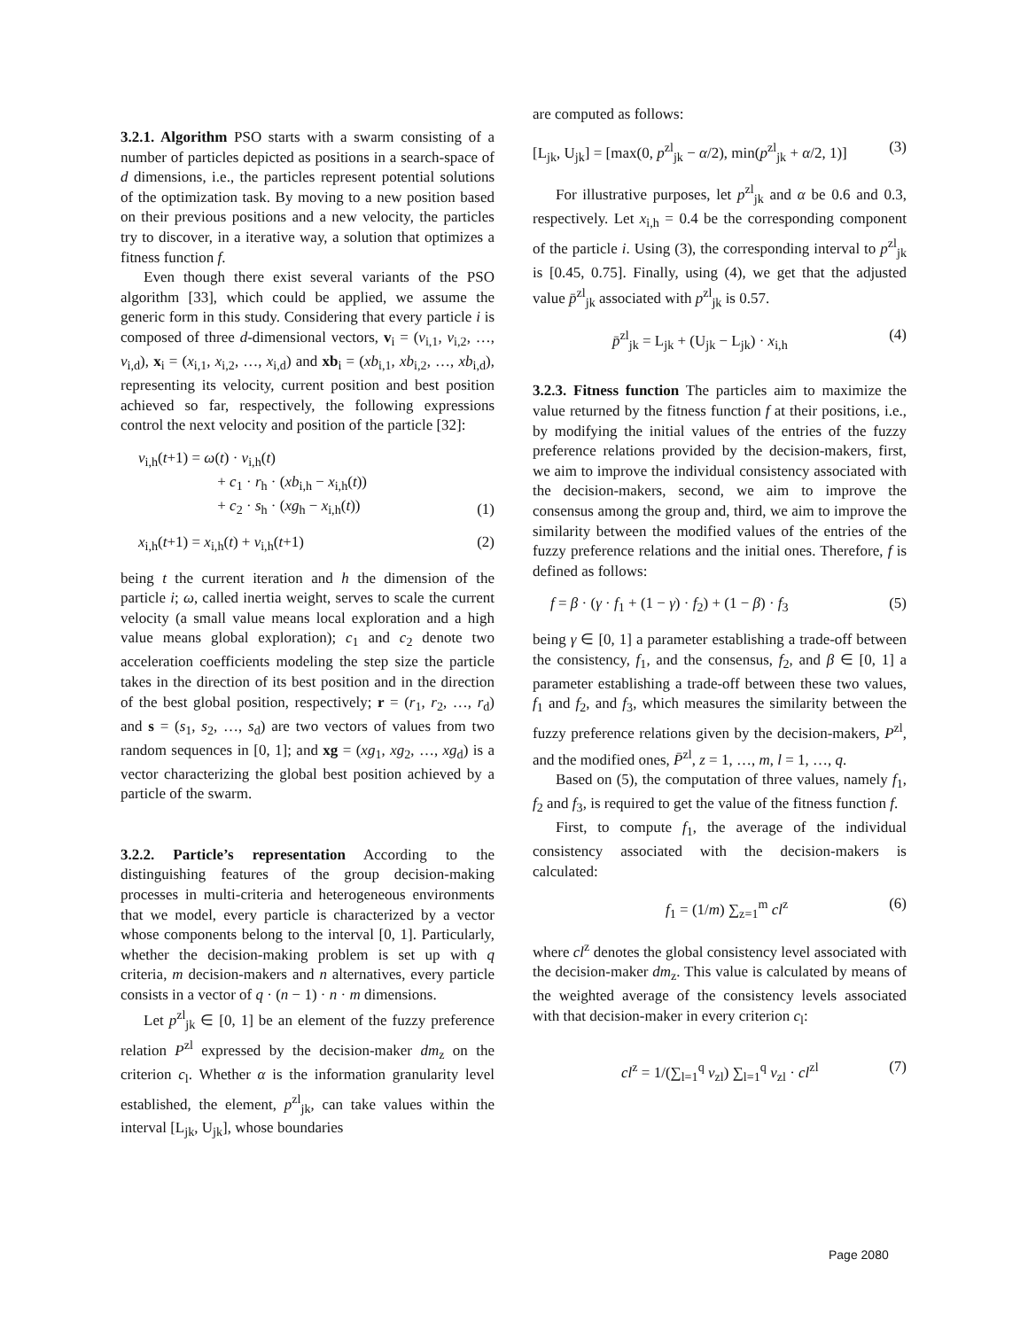3.2.1. Algorithm PSO starts with a swarm consisting of a number of particles depicted as positions in a search-space of d dimensions, i.e., the particles represent potential solutions of the optimization task. By moving to a new position based on their previous positions and a new velocity, the particles try to discover, in a iterative way, a solution that optimizes a fitness function f.
Even though there exist several variants of the PSO algorithm [33], which could be applied, we assume the generic form in this study. Considering that every particle i is composed of three d-dimensional vectors, v<sub>i</sub> = (v<sub>i,1</sub>, v<sub>i,2</sub>, …, v<sub>i,d</sub>), x<sub>i</sub> = (x<sub>i,1</sub>, x<sub>i,2</sub>, …, x<sub>i,d</sub>) and xb<sub>i</sub> = (xb<sub>i,1</sub>, xb<sub>i,2</sub>, …, xb<sub>i,d</sub>), representing its velocity, current position and best position achieved so far, respectively, the following expressions control the next velocity and position of the particle [32]:
v<sub>i,h</sub>(t+1) = ω(t) · v<sub>i,h</sub>(t)
+ c<sub>1</sub> · r<sub>h</sub> · (xb<sub>i,h</sub> − x<sub>i,h</sub>(t))
+ c<sub>2</sub> · s<sub>h</sub> · (xg<sub>h</sub> − x<sub>i,h</sub>(t)) (1)
x<sub>i,h</sub>(t+1) = x<sub>i,h</sub>(t) + v<sub>i,h</sub>(t+1) (2)
being t the current iteration and h the dimension of the particle i; ω, called inertia weight, serves to scale the current velocity (a small value means local exploration and a high value means global exploration); c<sub>1</sub> and c<sub>2</sub> denote two acceleration coefficients modeling the step size the particle takes in the direction of its best position and in the direction of the best global position, respectively; r = (r<sub>1</sub>, r<sub>2</sub>, …, r<sub>d</sub>) and s = (s<sub>1</sub>, s<sub>2</sub>, …, s<sub>d</sub>) are two vectors of values from two random sequences in [0, 1]; and xg = (xg<sub>1</sub>, xg<sub>2</sub>, …, xg<sub>d</sub>) is a vector characterizing the global best position achieved by a particle of the swarm.
3.2.2. Particle’s representation According to the distinguishing features of the group decision-making processes in multi-criteria and heterogeneous environments that we model, every particle is characterized by a vector whose components belong to the interval [0, 1]. Particularly, whether the decision-making problem is set up with q criteria, m decision-makers and n alternatives, every particle consists in a vector of q · (n − 1) · n · m dimensions.
Let p<sup>zl</sup><sub>jk</sub> ∈ [0, 1] be an element of the fuzzy preference relation P<sup>zl</sup> expressed by the decision-maker dm<sub>z</sub> on the criterion c<sub>l</sub>. Whether α is the information granularity level established, the element, p<sup>zl</sup><sub>jk</sub>, can take values within the interval [L<sub>jk</sub>, U<sub>jk</sub>], whose boundaries
are computed as follows:
[L<sub>jk</sub>, U<sub>jk</sub>] = [max(0, p<sup>zl</sup><sub>jk</sub> − α/2), min(p<sup>zl</sup><sub>jk</sub> + α/2, 1)] (3)
For illustrative purposes, let p<sup>zl</sup><sub>jk</sub> and α be 0.6 and 0.3, respectively. Let x<sub>i,h</sub> = 0.4 be the corresponding component of the particle i. Using (3), the corresponding interval to p<sup>zl</sup><sub>jk</sub> is [0.45, 0.75]. Finally, using (4), we get that the adjusted value p̄<sup>zl</sup><sub>jk</sub> associated with p<sup>zl</sup><sub>jk</sub> is 0.57.
p̄<sup>zl</sup><sub>jk</sub> = L<sub>jk</sub> + (U<sub>jk</sub> − L<sub>jk</sub>) · x<sub>i,h</sub> (4)
3.2.3. Fitness function The particles aim to maximize the value returned by the fitness function f at their positions, i.e., by modifying the initial values of the entries of the fuzzy preference relations provided by the decision-makers, first, we aim to improve the individual consistency associated with the decision-makers, second, we aim to improve the consensus among the group and, third, we aim to improve the similarity between the modified values of the entries of the fuzzy preference relations and the initial ones. Therefore, f is defined as follows:
f = β · (γ · f<sub>1</sub> + (1 − γ) · f<sub>2</sub>) + (1 − β) · f<sub>3</sub> (5)
being γ ∈ [0, 1] a parameter establishing a trade-off between the consistency, f<sub>1</sub>, and the consensus, f<sub>2</sub>, and β ∈ [0, 1] a parameter establishing a trade-off between these two values, f<sub>1</sub> and f<sub>2</sub>, and f<sub>3</sub>, which measures the similarity between the fuzzy preference relations given by the decision-makers, P<sup>zl</sup>, and the modified ones, P̄<sup>zl</sup>, z = 1, …, m, l = 1, …, q.
Based on (5), the computation of three values, namely f<sub>1</sub>, f<sub>2</sub> and f<sub>3</sub>, is required to get the value of the fitness function f.
First, to compute f<sub>1</sub>, the average of the individual consistency associated with the decision-makers is calculated:
f<sub>1</sub> = (1/m) ∑<sub>z=1</sub><sup>m</sup> cl<sup>z</sup> (6)
where cl<sup>z</sup> denotes the global consistency level associated with the decision-maker dm<sub>z</sub>. This value is calculated by means of the weighted average of the consistency levels associated with that decision-maker in every criterion c<sub>l</sub>:
cl<sup>z</sup> = 1/(∑<sub>l=1</sub><sup>q</sup> v<sub>zl</sub>) ∑<sub>l=1</sub><sup>q</sup> v<sub>zl</sub> · cl<sup>zl</sup> (7)
Page 2080